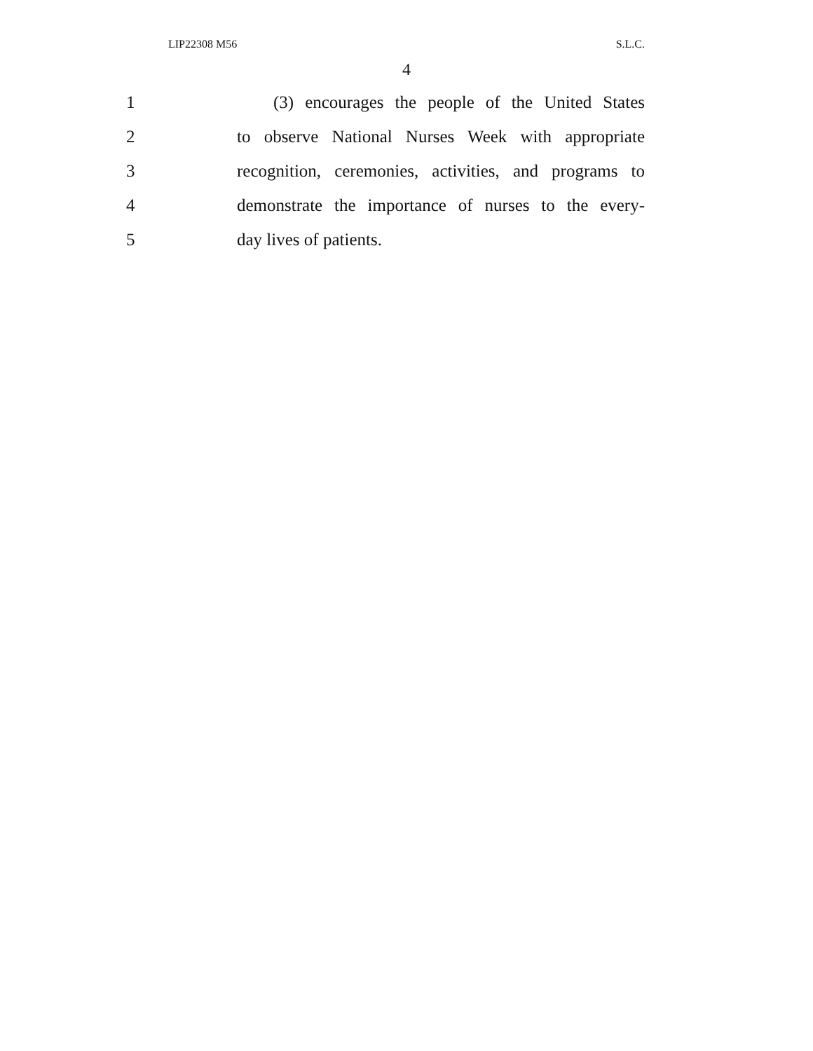LIP22308 M56 S.L.C.
4
1 (3) encourages the people of the United States
2 to observe National Nurses Week with appropriate
3 recognition, ceremonies, activities, and programs to
4 demonstrate the importance of nurses to the every-
5 day lives of patients.